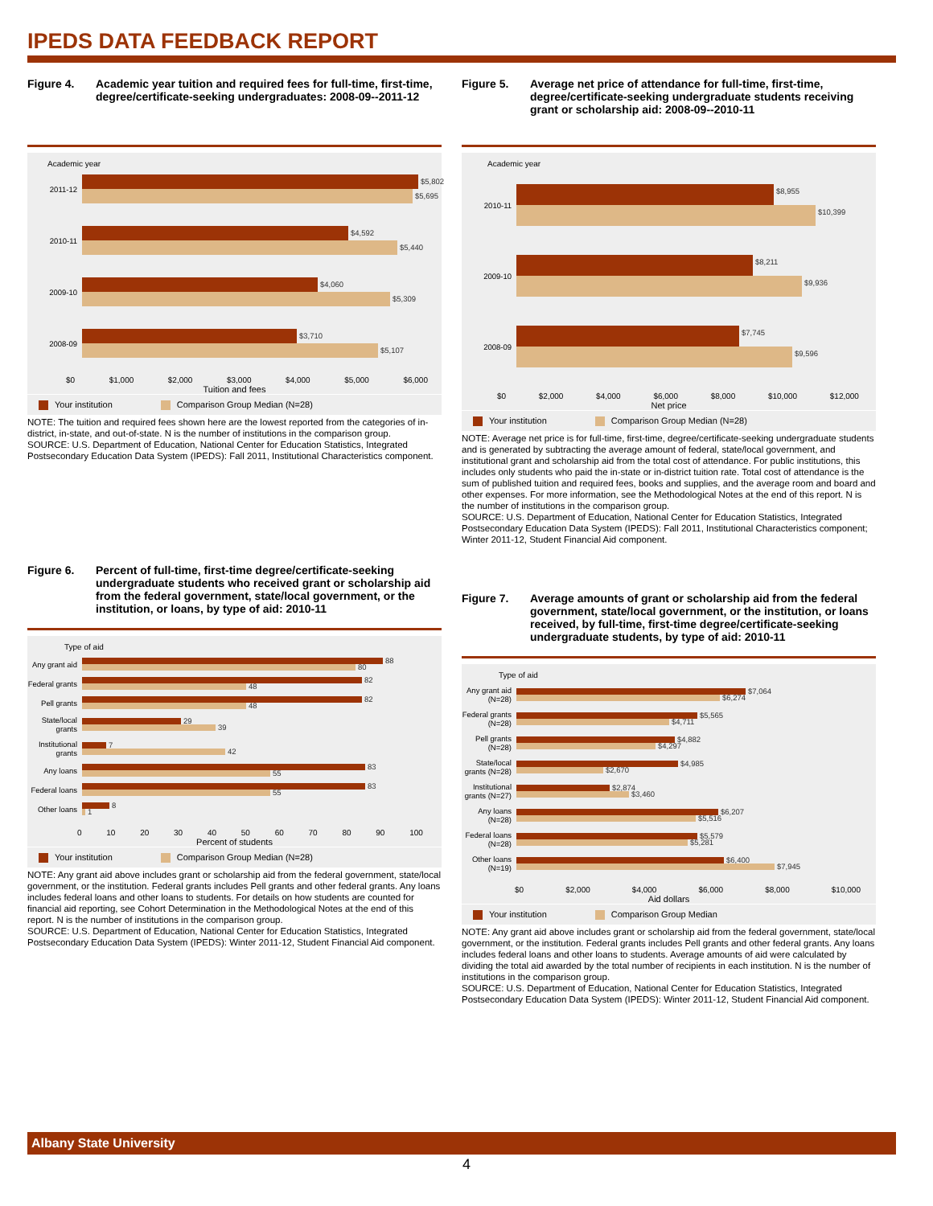IPEDS DATA FEEDBACK REPORT
Figure 4. Academic year tuition and required fees for full-time, first-time, degree/certificate-seeking undergraduates: 2008-09--2011-12
Academic year
2011-12
$5,802
$5,695
2010-11
$4,592
$5,440
2009-10
$4,060
$5,309
2008-09
$3,710
$5,107
$0 $1,000 $2,000 $3,000 $4,000 $5,000 $6,000
Tuition and fees
Your institution Comparison Group Median (N=28)
NOTE: The tuition and required fees shown here are the lowest reported from the categories of in-district, in-state, and out-of-state. N is the number of institutions in the comparison group.
SOURCE: U.S. Department of Education, National Center for Education Statistics, Integrated Postsecondary Education Data System (IPEDS): Fall 2011, Institutional Characteristics component.
Figure 6. Percent of full-time, first-time degree/certificate-seeking undergraduate students who received grant or scholarship aid from the federal government, state/local government, or the institution, or loans, by type of aid: 2010-11
Type of aid
Any grant aid
88
80
Federal grants
82
48
Pell grants
82
48
State/local grants
29
39
Institutional grants
7
42
Any loans
83
55
Federal loans
83
55
Other loans
8
1
0 10 20 30 40 50 60 70 80 90 100
Percent of students
Your institution Comparison Group Median (N=28)
NOTE: Any grant aid above includes grant or scholarship aid from the federal government, state/local government, or the institution. Federal grants includes Pell grants and other federal grants. Any loans includes federal loans and other loans to students. For details on how students are counted for financial aid reporting, see Cohort Determination in the Methodological Notes at the end of this report. N is the number of institutions in the comparison group.
SOURCE: U.S. Department of Education, National Center for Education Statistics, Integrated Postsecondary Education Data System (IPEDS): Winter 2011-12, Student Financial Aid component.
Figure 5. Average net price of attendance for full-time, first-time, degree/certificate-seeking undergraduate students receiving grant or scholarship aid: 2008-09--2010-11
Academic year
2010-11
$8,955
$10,399
2009-10
$8,211
$9,936
2008-09
$7,745
$9,596
$0 $2,000 $4,000 $6,000 $8,000 $10,000 $12,000
Net price
Your institution Comparison Group Median (N=28)
NOTE: Average net price is for full-time, first-time, degree/certificate-seeking undergraduate students and is generated by subtracting the average amount of federal, state/local government, and institutional grant and scholarship aid from the total cost of attendance. For public institutions, this includes only students who paid the in-state or in-district tuition rate. Total cost of attendance is the sum of published tuition and required fees, books and supplies, and the average room and board and other expenses. For more information, see the Methodological Notes at the end of this report. N is the number of institutions in the comparison group.
SOURCE: U.S. Department of Education, National Center for Education Statistics, Integrated Postsecondary Education Data System (IPEDS): Fall 2011, Institutional Characteristics component; Winter 2011-12, Student Financial Aid component.
Figure 7. Average amounts of grant or scholarship aid from the federal government, state/local government, or the institution, or loans received, by full-time, first-time degree/certificate-seeking undergraduate students, by type of aid: 2010-11
Type of aid
Any grant aid (N=28)
$7,064
$6,274
Federal grants (N=28)
$5,565
$4,711
Pell grants (N=28)
$4,882
$4,297
State/local grants (N=28)
$4,985
$2,670
Institutional grants (N=27)
$2,874
$3,460
Any loans (N=28)
$6,207
$5,516
Federal loans (N=28)
$5,579
$5,281
Other loans (N=19)
$6,400
$7,945
$0 $2,000 $4,000 $6,000 $8,000 $10,000
Aid dollars
Your institution Comparison Group Median
NOTE: Any grant aid above includes grant or scholarship aid from the federal government, state/local government, or the institution. Federal grants includes Pell grants and other federal grants. Any loans includes federal loans and other loans to students. Average amounts of aid were calculated by dividing the total aid awarded by the total number of recipients in each institution. N is the number of institutions in the comparison group.
SOURCE: U.S. Department of Education, National Center for Education Statistics, Integrated Postsecondary Education Data System (IPEDS): Winter 2011-12, Student Financial Aid component.
Albany State University
4